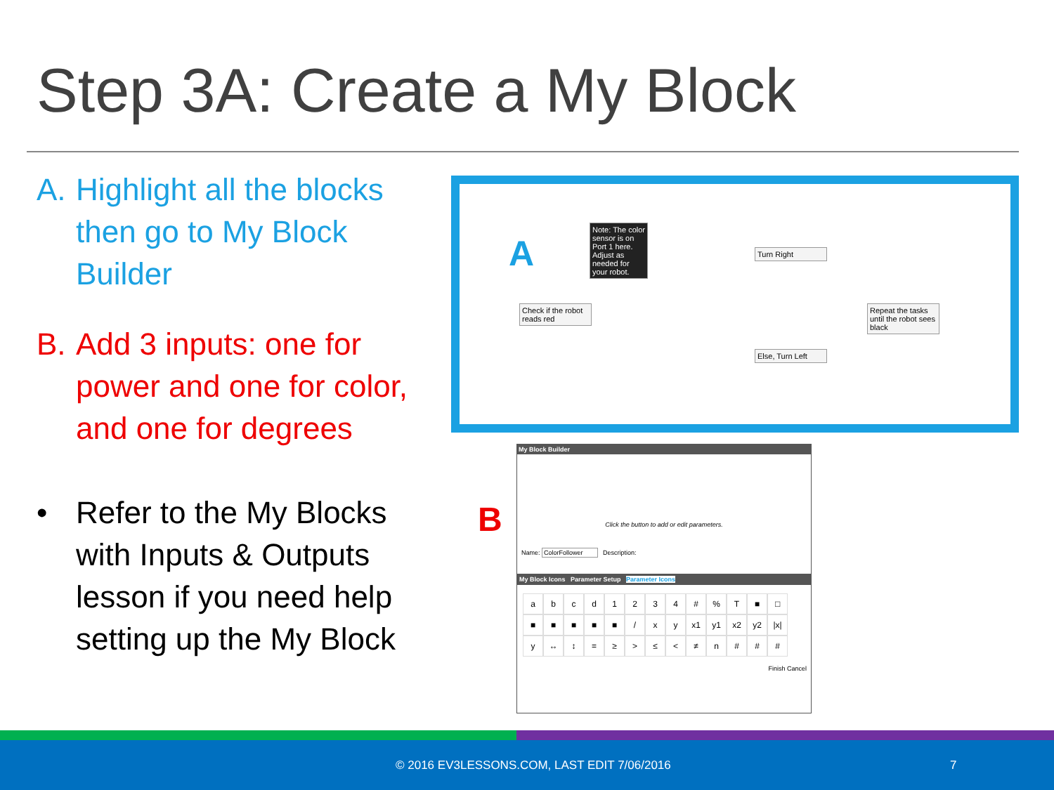Step 3A: Create a My Block
A. Highlight all the blocks then go to My Block Builder
B. Add 3 inputs: one for power and one for color, and one for degrees
• Refer to the My Blocks with Inputs & Outputs lesson if you need help setting up the My Block
A
Note: The color sensor is on Port 1 here. Adjust as needed for your robot.
Check if the robot reads red
Turn Right
Else, Turn Left
Repeat the tasks until the robot sees black
B
My Block Builder
Click the button to add or edit parameters.
Name: ColorFollower Description:
My Block Icons Parameter Setup Parameter Icons
abcd 1234 #% T ■ □ ■ ■ ■ ■ ■ / xy x1 y1 x2 y2 |x| y ↔ ↕ = ≥ > ≤ < ≠ n # # #
Finish Cancel
© 2016 EV3LESSONS.COM, LAST EDIT 7/06/2016
7